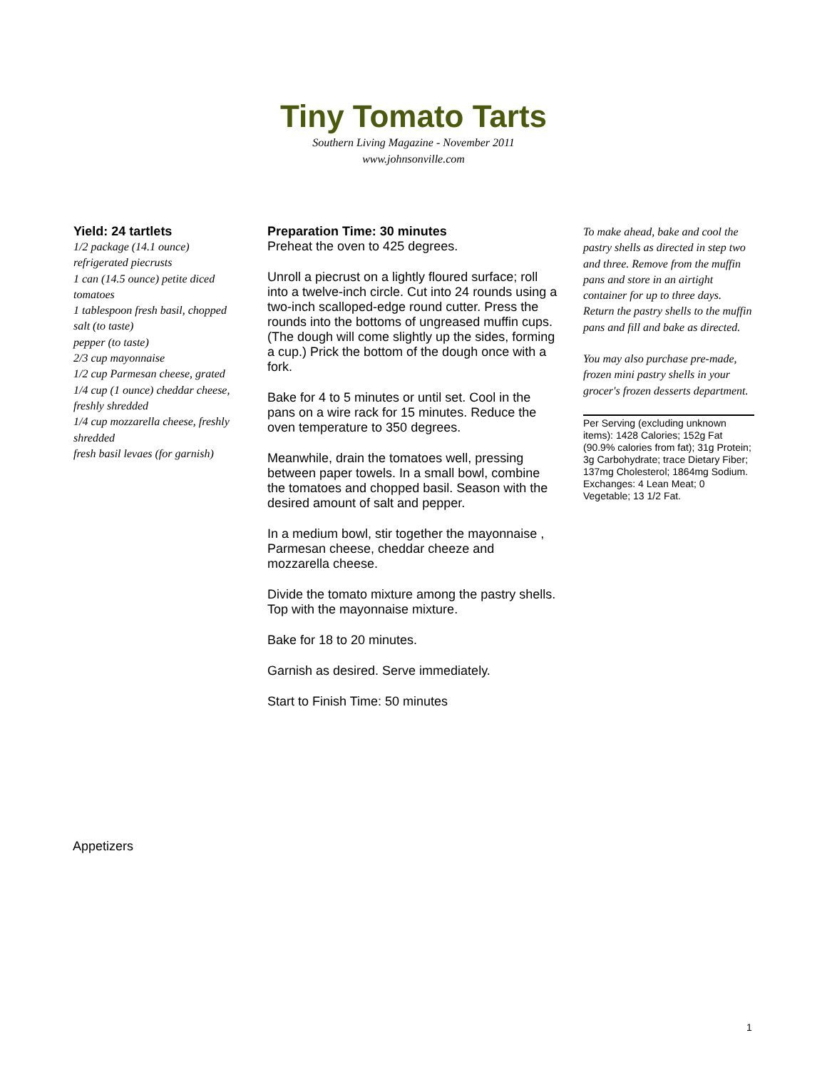Tiny Tomato Tarts
Southern Living Magazine - November 2011
www.johnsonville.com
Yield: 24 tartlets
1/2 package (14.1 ounce) refrigerated piecrusts
1 can (14.5 ounce) petite diced tomatoes
1 tablespoon fresh basil, chopped
salt (to taste)
pepper (to taste)
2/3 cup mayonnaise
1/2 cup Parmesan cheese, grated
1/4 cup (1 ounce) cheddar cheese, freshly shredded
1/4 cup mozzarella cheese, freshly shredded
fresh basil levaes (for garnish)
Preparation Time: 30 minutes
Preheat the oven to 425 degrees.
Unroll a piecrust on a lightly floured surface; roll into a twelve-inch circle. Cut into 24 rounds using a two-inch scalloped-edge round cutter. Press the rounds into the bottoms of ungreased muffin cups. (The dough will come slightly up the sides, forming a cup.) Prick the bottom of the dough once with a fork.
Bake for 4 to 5 minutes or until set. Cool in the pans on a wire rack for 15 minutes. Reduce the oven temperature to 350 degrees.
Meanwhile, drain the tomatoes well, pressing between paper towels. In a small bowl, combine the tomatoes and chopped basil. Season with the desired amount of salt and pepper.
In a medium bowl, stir together the mayonnaise , Parmesan cheese, cheddar cheeze and mozzarella cheese.
Divide the tomato mixture among the pastry shells. Top with the mayonnaise mixture.
Bake for 18 to 20 minutes.
Garnish as desired. Serve immediately.
Start to Finish Time: 50 minutes
To make ahead, bake and cool the pastry shells as directed in step two and three. Remove from the muffin pans and store in an airtight container for up to three days. Return the pastry shells to the muffin pans and fill and bake as directed.
You may also purchase pre-made, frozen mini pastry shells in your grocer's frozen desserts department.
Per Serving (excluding unknown items): 1428 Calories; 152g Fat (90.9% calories from fat); 31g Protein; 3g Carbohydrate; trace Dietary Fiber; 137mg Cholesterol; 1864mg Sodium. Exchanges: 4 Lean Meat; 0 Vegetable; 13 1/2 Fat.
Appetizers
1